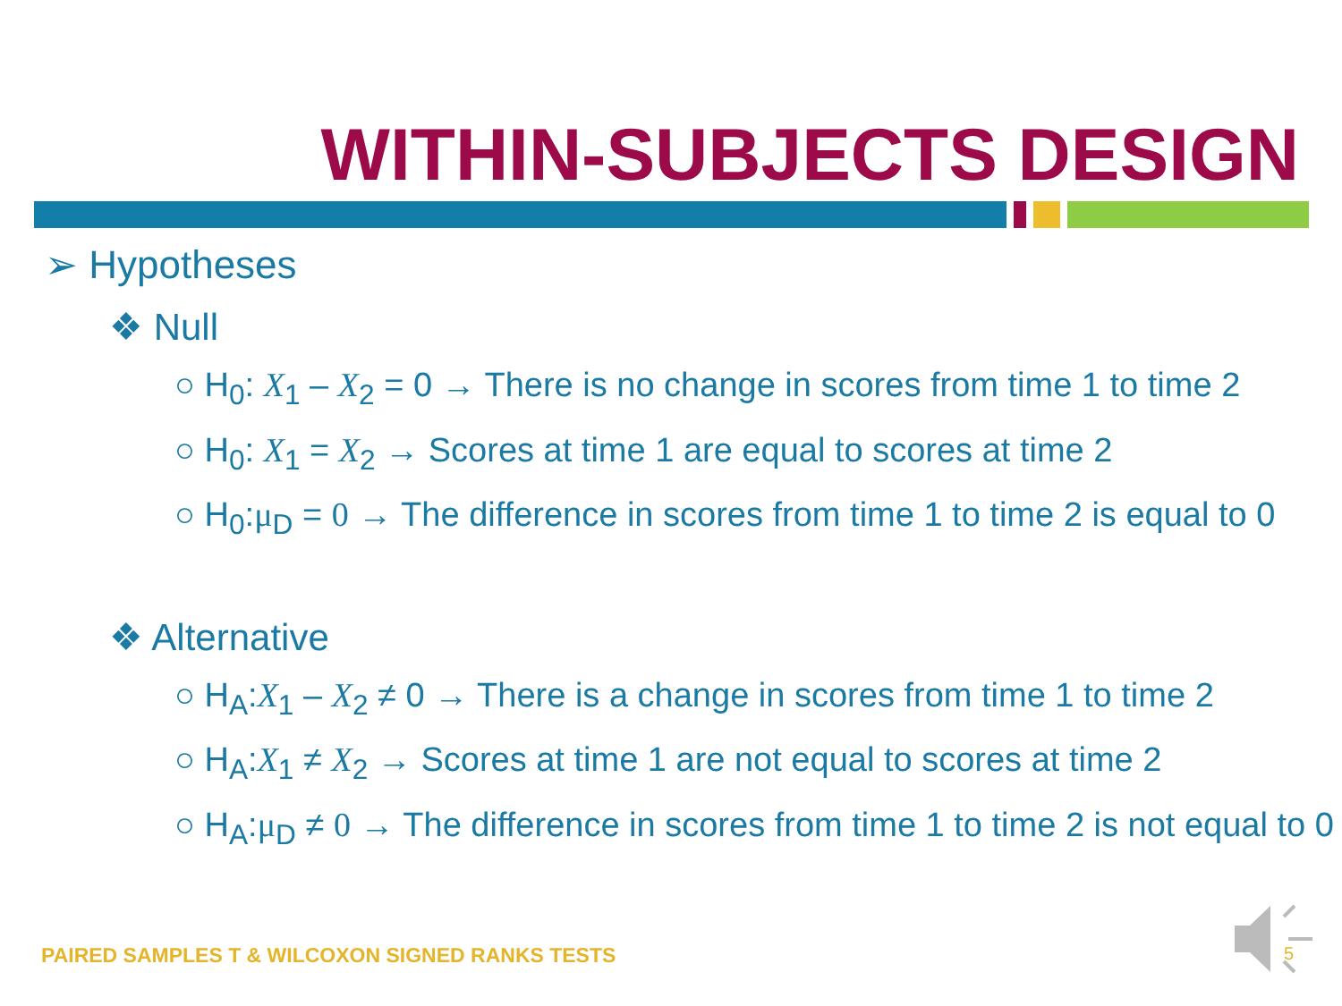WITHIN-SUBJECTS DESIGN
➢ Hypotheses
❖ Null
○ H<sub>0</sub>: X<sub>1</sub> – X<sub>2</sub> = 0 → There is no change in scores from time 1 to time 2
○ H<sub>0</sub>: X<sub>1</sub> = X<sub>2</sub> → Scores at time 1 are equal to scores at time 2
○ H<sub>0</sub>:μ<sub>D</sub> = 0 → The difference in scores from time 1 to time 2 is equal to 0
❖ Alternative
○ H<sub>A</sub>:X<sub>1</sub> – X<sub>2</sub> ≠ 0 → There is a change in scores from time 1 to time 2
○ H<sub>A</sub>:X<sub>1</sub> ≠ X<sub>2</sub> → Scores at time 1 are not equal to scores at time 2
○ H<sub>A</sub>:μ<sub>D</sub> ≠ 0 → The difference in scores from time 1 to time 2 is not equal to 0
PAIRED SAMPLES T & WILCOXON SIGNED RANKS TESTS
5